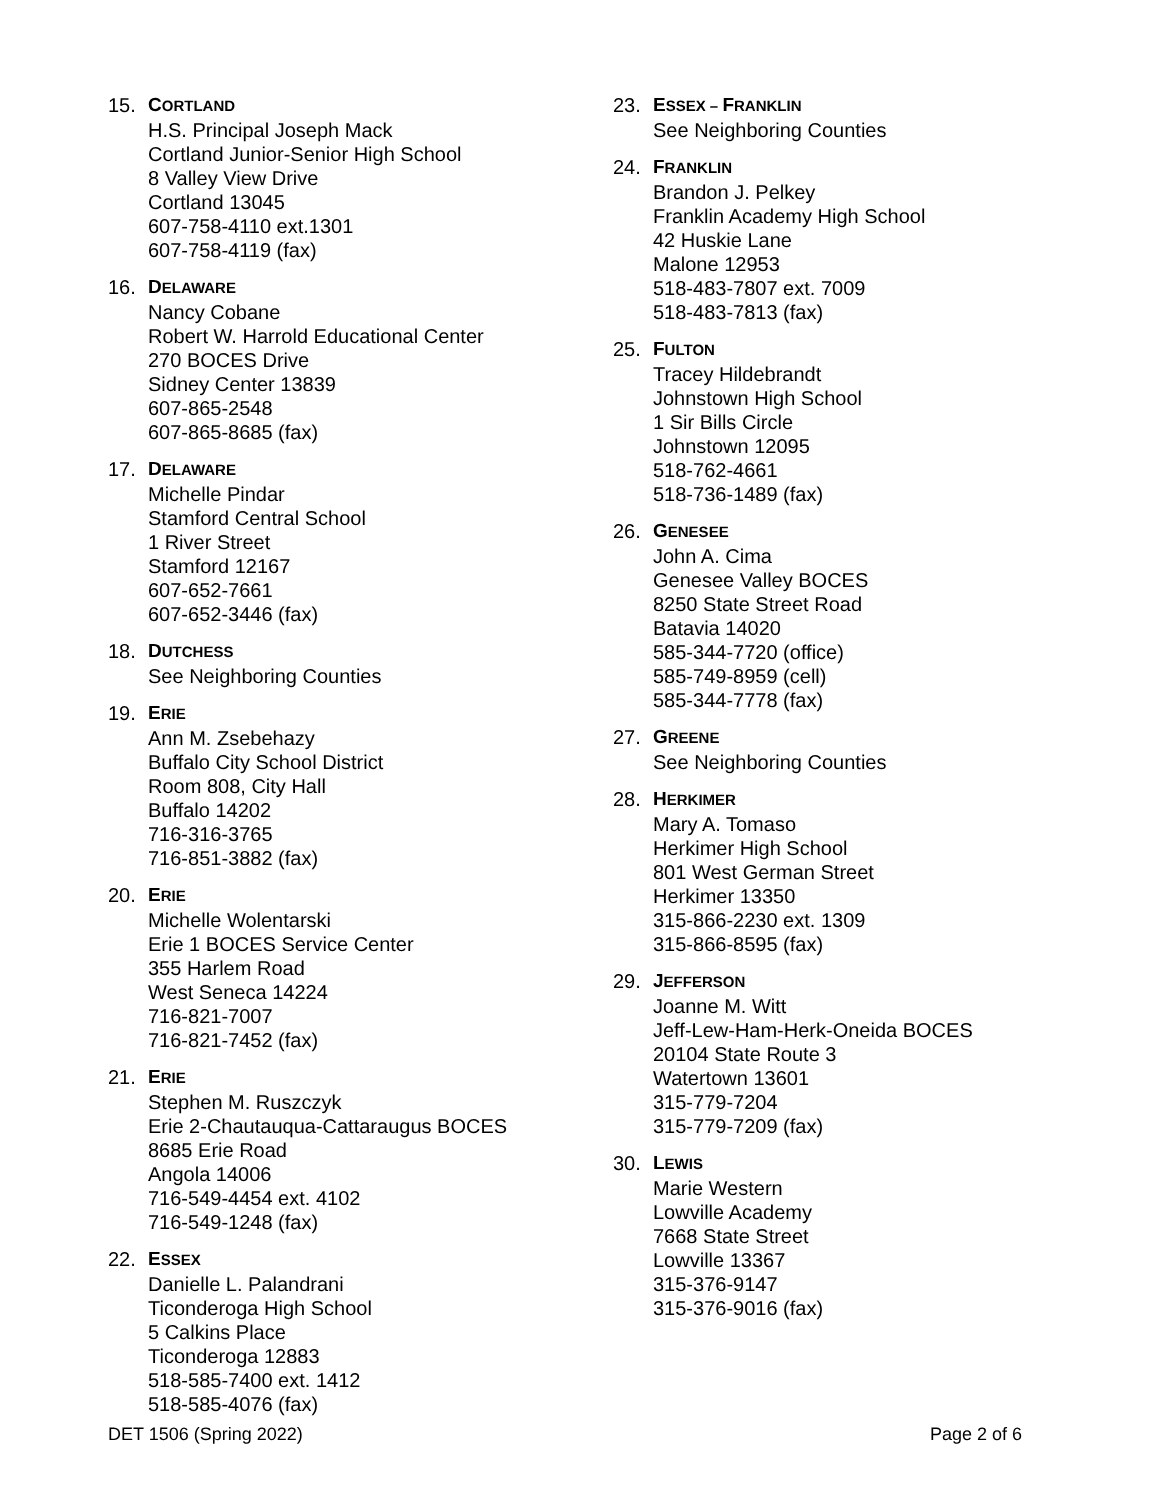15. CORTLAND
H.S. Principal Joseph Mack
Cortland Junior-Senior High School
8 Valley View Drive
Cortland 13045
607-758-4110 ext.1301
607-758-4119 (fax)
16. DELAWARE
Nancy Cobane
Robert W. Harrold Educational Center
270 BOCES Drive
Sidney Center 13839
607-865-2548
607-865-8685 (fax)
17. DELAWARE
Michelle Pindar
Stamford Central School
1 River Street
Stamford 12167
607-652-7661
607-652-3446 (fax)
18. DUTCHESS
See Neighboring Counties
19. ERIE
Ann M. Zsebehazy
Buffalo City School District
Room 808, City Hall
Buffalo 14202
716-316-3765
716-851-3882 (fax)
20. ERIE
Michelle Wolentarski
Erie 1 BOCES Service Center
355 Harlem Road
West Seneca 14224
716-821-7007
716-821-7452 (fax)
21. ERIE
Stephen M. Ruszczyk
Erie 2-Chautauqua-Cattaraugus BOCES
8685 Erie Road
Angola 14006
716-549-4454 ext. 4102
716-549-1248 (fax)
22. ESSEX
Danielle L. Palandrani
Ticonderoga High School
5 Calkins Place
Ticonderoga 12883
518-585-7400 ext. 1412
518-585-4076 (fax)
23. ESSEX – FRANKLIN
See Neighboring Counties
24. FRANKLIN
Brandon J. Pelkey
Franklin Academy High School
42 Huskie Lane
Malone 12953
518-483-7807 ext. 7009
518-483-7813 (fax)
25. FULTON
Tracey Hildebrandt
Johnstown High School
1 Sir Bills Circle
Johnstown 12095
518-762-4661
518-736-1489 (fax)
26. GENESEE
John A. Cima
Genesee Valley BOCES
8250 State Street Road
Batavia 14020
585-344-7720 (office)
585-749-8959 (cell)
585-344-7778 (fax)
27. GREENE
See Neighboring Counties
28. HERKIMER
Mary A. Tomaso
Herkimer High School
801 West German Street
Herkimer 13350
315-866-2230 ext. 1309
315-866-8595 (fax)
29. JEFFERSON
Joanne M. Witt
Jeff-Lew-Ham-Herk-Oneida BOCES
20104 State Route 3
Watertown 13601
315-779-7204
315-779-7209 (fax)
30. LEWIS
Marie Western
Lowville Academy
7668 State Street
Lowville 13367
315-376-9147
315-376-9016 (fax)
DET 1506 (Spring 2022) Page 2 of 6